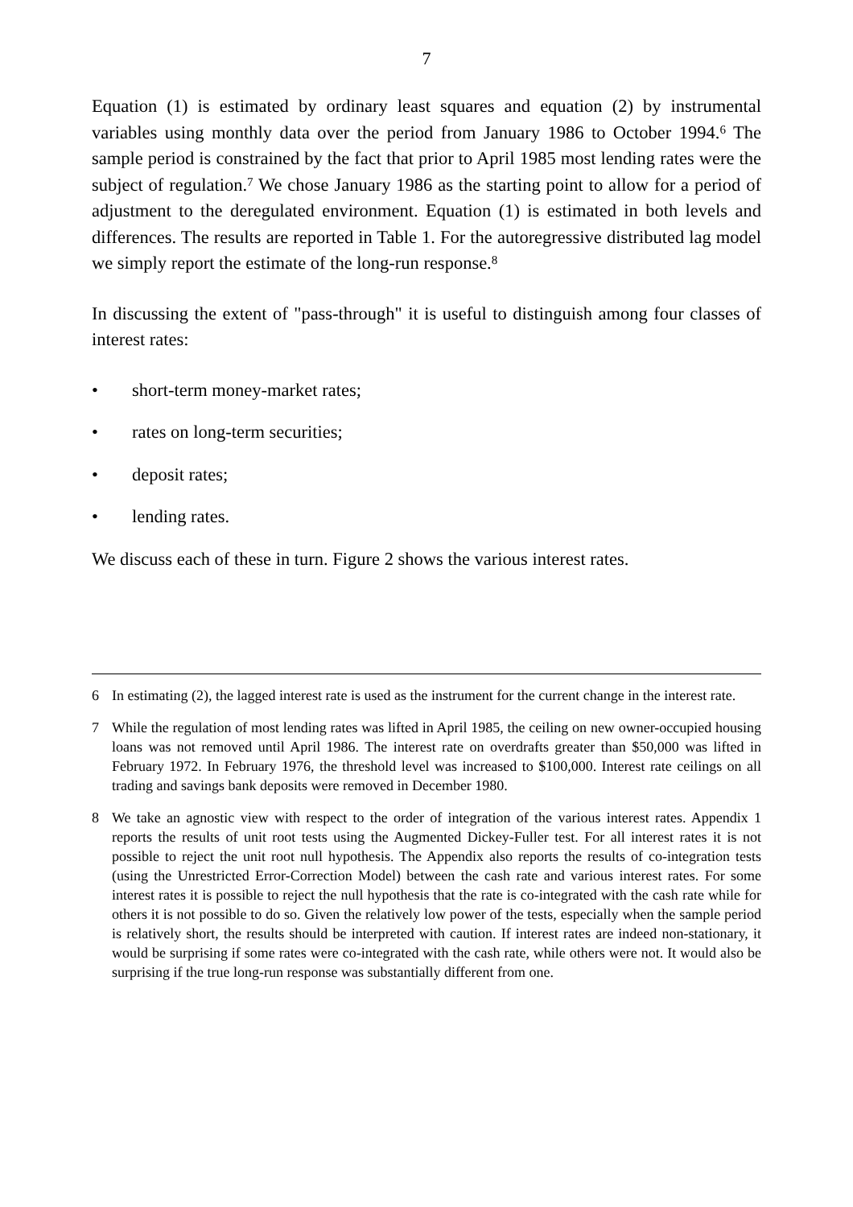7
Equation (1) is estimated by ordinary least squares and equation (2) by instrumental variables using monthly data over the period from January 1986 to October 1994.<sup>6</sup> The sample period is constrained by the fact that prior to April 1985 most lending rates were the subject of regulation.<sup>7</sup> We chose January 1986 as the starting point to allow for a period of adjustment to the deregulated environment. Equation (1) is estimated in both levels and differences. The results are reported in Table 1. For the autoregressive distributed lag model we simply report the estimate of the long-run response.<sup>8</sup>
In discussing the extent of "pass-through" it is useful to distinguish among four classes of interest rates:
• short-term money-market rates;
• rates on long-term securities;
• deposit rates;
• lending rates.
We discuss each of these in turn. Figure 2 shows the various interest rates.
6 In estimating (2), the lagged interest rate is used as the instrument for the current change in the interest rate.
7 While the regulation of most lending rates was lifted in April 1985, the ceiling on new owner-occupied housing loans was not removed until April 1986. The interest rate on overdrafts greater than $50,000 was lifted in February 1972. In February 1976, the threshold level was increased to $100,000. Interest rate ceilings on all trading and savings bank deposits were removed in December 1980.
8 We take an agnostic view with respect to the order of integration of the various interest rates. Appendix 1 reports the results of unit root tests using the Augmented Dickey-Fuller test. For all interest rates it is not possible to reject the unit root null hypothesis. The Appendix also reports the results of co-integration tests (using the Unrestricted Error-Correction Model) between the cash rate and various interest rates. For some interest rates it is possible to reject the null hypothesis that the rate is co-integrated with the cash rate while for others it is not possible to do so. Given the relatively low power of the tests, especially when the sample period is relatively short, the results should be interpreted with caution. If interest rates are indeed non-stationary, it would be surprising if some rates were co-integrated with the cash rate, while others were not. It would also be surprising if the true long-run response was substantially different from one.